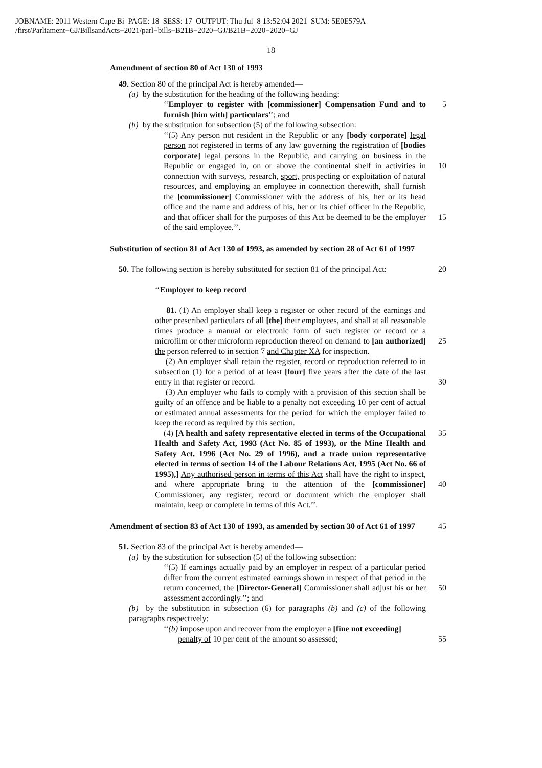JOBNAME: 2011 Western Cape Bi PAGE: 18 SESS: 17 OUTPUT: Thu Jul 8 13:52:04 2021 SUM: 5E0E579A
/first/Parliament−GJ/BillsandActs−2021/parl−bills−B21B−2020−GJ/B21B−2020−2020−GJ
18
Amendment of section 80 of Act 130 of 1993
49. Section 80 of the principal Act is hereby amended—
(a) by the substitution for the heading of the following heading:
‘‘Employer to register with [commissioner] Compensation Fund and to furnish [him with] particulars’’; and
5
(b) by the substitution for subsection (5) of the following subsection:
‘‘(5) Any person not resident in the Republic or any [body corporate] legal person not registered in terms of any law governing the registration of [bodies corporate] legal persons in the Republic, and carrying on business in the Republic or engaged in, on or above the continental shelf 10 in activities in connection with surveys, research, sport, prospecting or exploitation of natural resources, and employing an employee in connection therewith, shall furnish the [commissioner] Commissioner with the address of his, her or its head office and the name and address of his, her or its chief officer in the Republic, and that officer shall for the 15 purposes of this Act be deemed to be the employer of the said employee.’’.
Substitution of section 81 of Act 130 of 1993, as amended by section 28 of Act 61 of 1997
50. The following section is hereby substituted for section 81 of the principal Act:
20
‘‘Employer to keep record
81. (1) An employer shall keep a register or other record of the earnings and other prescribed particulars of all [the] their employees, and shall at all reasonable times produce a manual or electronic form of such register or record or a microfilm or other microform reproduction thereof on demand 25 to [an authorized] the person referred to in section 7 and Chapter XA for inspection.
(2) An employer shall retain the register, record or reproduction referred to in subsection (1) for a period of at least [four] five years after the date of the last entry in that register or record. 30
(3) An employer who fails to comply with a provision of this section shall be guilty of an offence and be liable to a penalty not exceeding 10 per cent of actual or estimated annual assessments for the period for which the employer failed to keep the record as required by this section.
(4) [A health and safety representative elected in terms of the 35 Occupational Health and Safety Act, 1993 (Act No. 85 of 1993), or the Mine Health and Safety Act, 1996 (Act No. 29 of 1996), and a trade union representative elected in terms of section 14 of the Labour Relations Act, 1995 (Act No. 66 of 1995),] Any authorised person in terms of this Act shall have the right to inspect, and where appropriate bring to the 40 attention of the [commissioner] Commissioner, any register, record or document which the employer shall maintain, keep or complete in terms of this Act.’’.
Amendment of section 83 of Act 130 of 1993, as amended by section 30 of Act 61 of 1997
45
51. Section 83 of the principal Act is hereby amended—
(a) by the substitution for subsection (5) of the following subsection:
‘‘(5) If earnings actually paid by an employer in respect of a particular period differ from the current estimated earnings shown in respect of that period in the return concerned, the [Director-General] Commissioner 50 shall adjust his or her assessment accordingly.’’; and
(b) by the substitution in subsection (6) for paragraphs (b) and (c) of the following paragraphs respectively:
‘‘(b) impose upon and recover from the employer a [fine not exceeding]
penalty of 10 per cent of the amount so assessed;
55